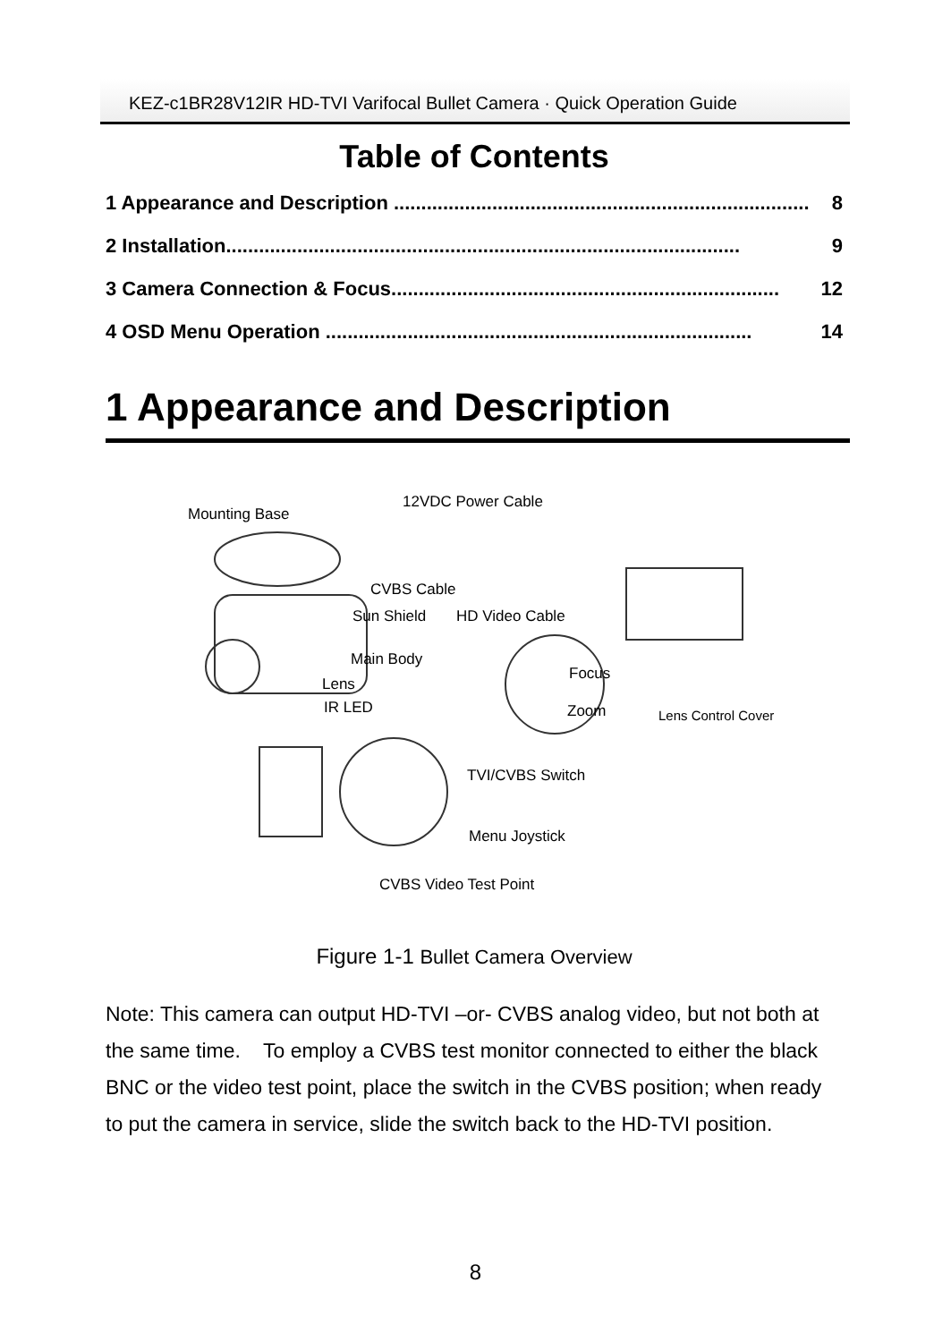KEZ-c1BR28V12IR HD-TVI Varifocal Bullet Camera · Quick Operation Guide
Table of Contents
1 Appearance and Description ............................................................................ 8
2 Installation.............................................................................................. 9
3 Camera Connection & Focus....................................................................... 12
4 OSD Menu Operation .............................................................................. 14
1 Appearance and Description
Mounting Base
12VDC Power Cable
CVBS Cable
Sun Shield HD Video Cable
Main Body
Lens
IR LED
Focus
Zoom Lens Control Cover
TVI/CVBS Switch
Menu Joystick
CVBS Video Test Point
Figure 1-1 Bullet Camera Overview
Note: This camera can output HD-TVI –or- CVBS analog video, but not both at the same time. To employ a CVBS test monitor connected to either the black BNC or the video test point, place the switch in the CVBS position; when ready to put the camera in service, slide the switch back to the HD-TVI position.
8